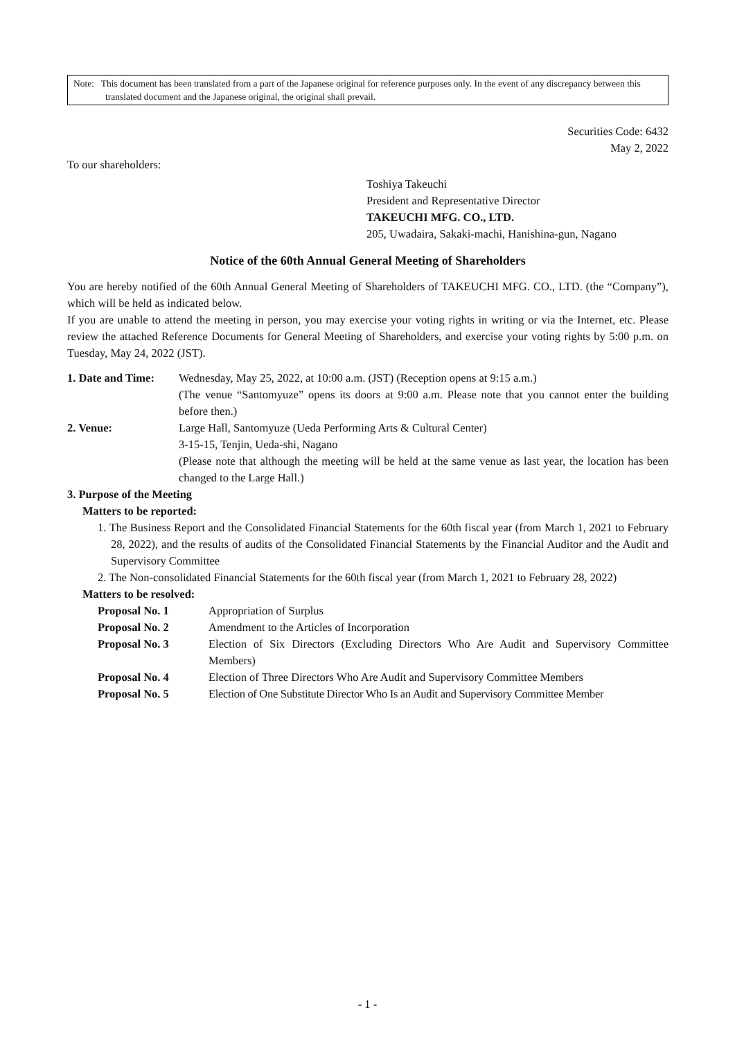Note: This document has been translated from a part of the Japanese original for reference purposes only. In the event of any discrepancy between this translated document and the Japanese original, the original shall prevail.
Securities Code: 6432
May 2, 2022
To our shareholders:
Toshiya Takeuchi
President and Representative Director
TAKEUCHI MFG. CO., LTD.
205, Uwadaira, Sakaki-machi, Hanishina-gun, Nagano
Notice of the 60th Annual General Meeting of Shareholders
You are hereby notified of the 60th Annual General Meeting of Shareholders of TAKEUCHI MFG. CO., LTD. (the “Company”), which will be held as indicated below.
If you are unable to attend the meeting in person, you may exercise your voting rights in writing or via the Internet, etc. Please review the attached Reference Documents for General Meeting of Shareholders, and exercise your voting rights by 5:00 p.m. on Tuesday, May 24, 2022 (JST).
1. Date and Time:
Wednesday, May 25, 2022, at 10:00 a.m. (JST) (Reception opens at 9:15 a.m.)
(The venue “Santomyuze” opens its doors at 9:00 a.m. Please note that you cannot enter the building before then.)
2. Venue: Large Hall, Santomyuze (Ueda Performing Arts & Cultural Center)
3-15-15, Tenjin, Ueda-shi, Nagano
(Please note that although the meeting will be held at the same venue as last year, the location has been changed to the Large Hall.)
3. Purpose of the Meeting
Matters to be reported:
1. The Business Report and the Consolidated Financial Statements for the 60th fiscal year (from March 1, 2021 to February 28, 2022), and the results of audits of the Consolidated Financial Statements by the Financial Auditor and the Audit and Supervisory Committee
2. The Non-consolidated Financial Statements for the 60th fiscal year (from March 1, 2021 to February 28, 2022)
Matters to be resolved:
Proposal No. 1 Appropriation of Surplus
Proposal No. 2 Amendment to the Articles of Incorporation
Proposal No. 3 Election of Six Directors (Excluding Directors Who Are Audit and Supervisory Committee Members)
Proposal No. 4 Election of Three Directors Who Are Audit and Supervisory Committee Members
Proposal No. 5 Election of One Substitute Director Who Is an Audit and Supervisory Committee Member
- 1 -